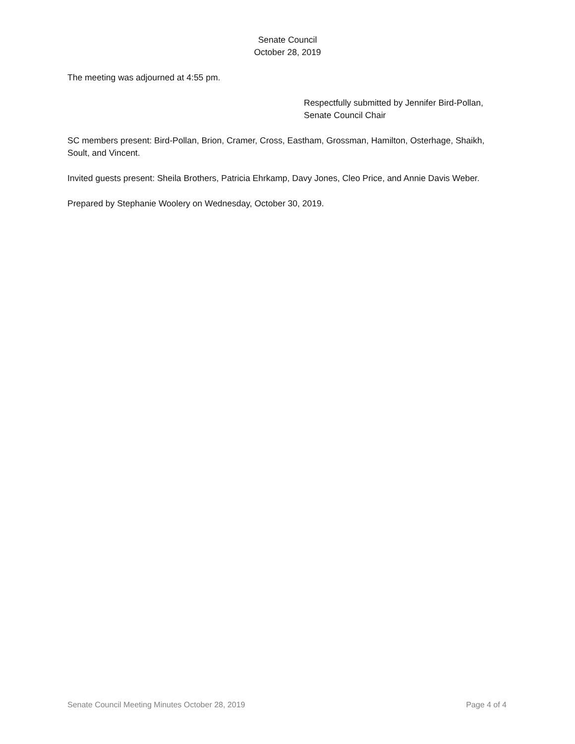Senate Council
October 28, 2019
The meeting was adjourned at 4:55 pm.
Respectfully submitted by Jennifer Bird-Pollan,
Senate Council Chair
SC members present: Bird-Pollan, Brion, Cramer, Cross, Eastham, Grossman, Hamilton, Osterhage, Shaikh, Soult, and Vincent.
Invited guests present: Sheila Brothers, Patricia Ehrkamp, Davy Jones, Cleo Price, and Annie Davis Weber.
Prepared by Stephanie Woolery on Wednesday, October 30, 2019.
Senate Council Meeting Minutes October 28, 2019 Page 4 of 4